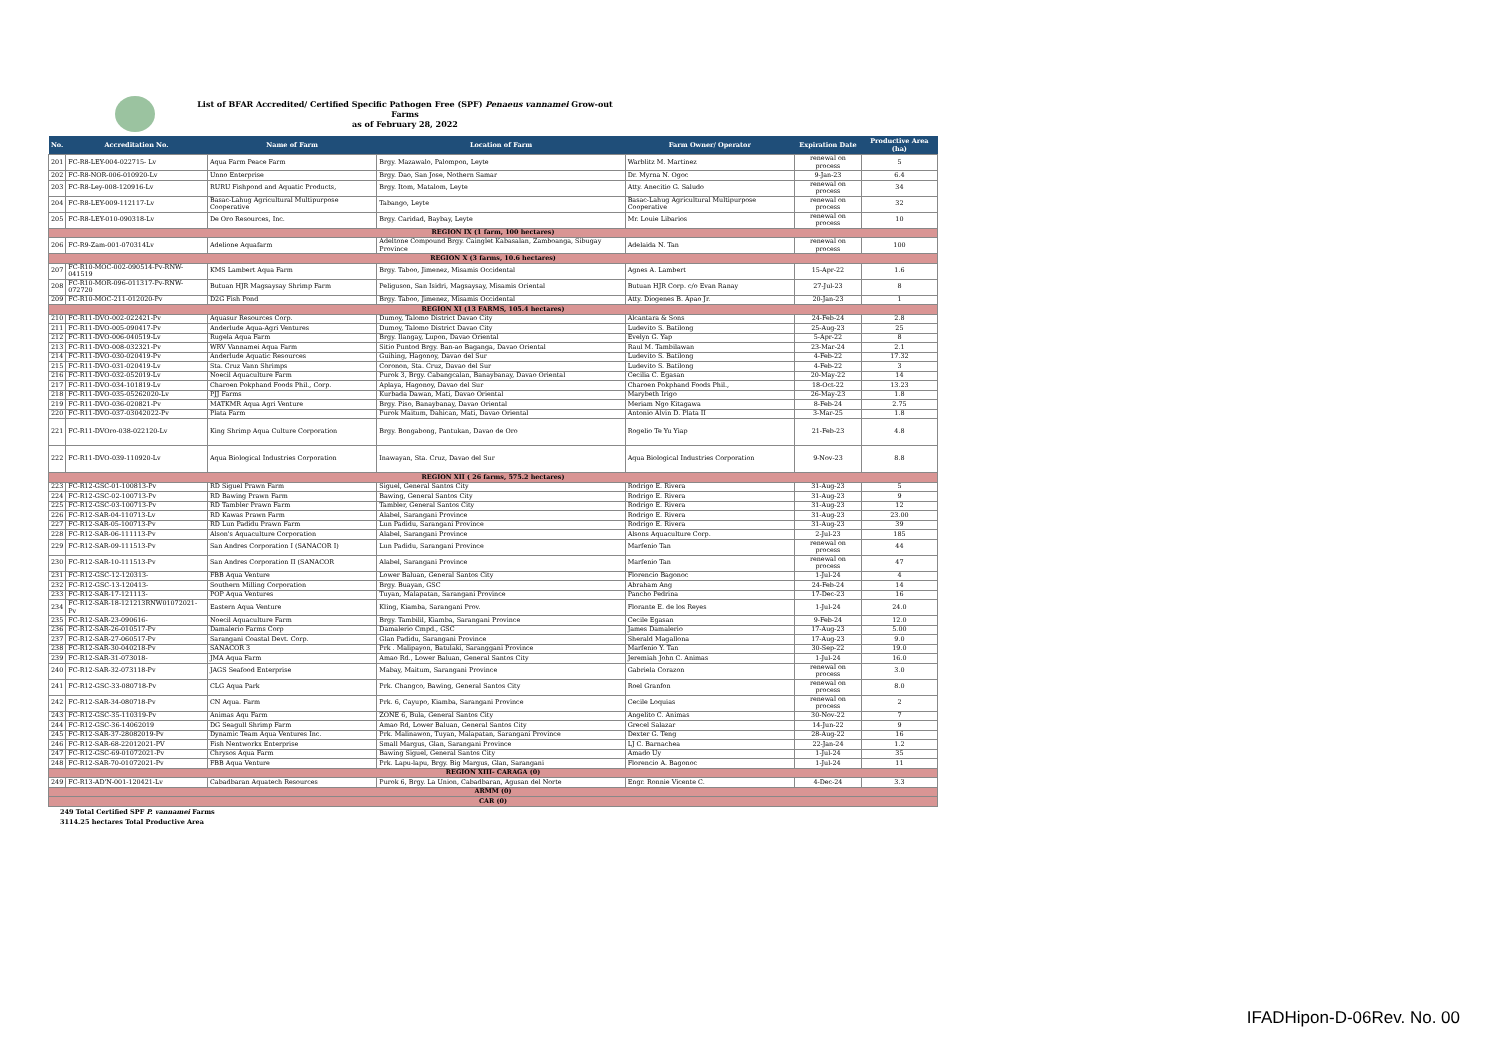List of BFAR Accredited/ Certified Specific Pathogen Free (SPF) Penaeus vannamei Grow-out Farms
as of February 28, 2022
| No. | Accreditation No. | Name of Farm | Location of Farm | Farm Owner/ Operator | Expiration Date | Productive Area (ha) |
| --- | --- | --- | --- | --- | --- | --- |
| 201 | FC-R8-LEY-004-022715- Lv | Aqua Farm Peace Farm | Brgy. Mazawalo, Palompon, Leyte | Warblitz M. Martinez | renewal on process | 5 |
| 202 | FC-R8-NOR-006-010920-Lv | Unno Enterprise | Brgy. Dao, San Jose, Nothern Samar | Dr. Myrna N. Ogoc | 9-Jan-23 | 6.4 |
| 203 | FC-R8-Ley-008-120916-Lv | RURU Fishpond and Aquatic Products, | Brgy. Itom, Matalom, Leyte | Atty. Anecitio G. Saludo | renewal on process | 34 |
| 204 | FC-R8-LEY-009-112117-Lv | Basac-Lahug Agricultural Multipurpose Cooperative | Tabango, Leyte | Basac-Lahug Agricultural Multipurpose Cooperative | renewal on process | 32 |
| 205 | FC-R8-LEY-010-090318-Lv | De Oro Resources, Inc. | Brgy. Caridad, Baybay, Leyte | Mr. Louie Libarios | renewal on process | 10 |
| REGION IX (1 farm, 100 hectares) | | | | | | |
| 206 | FC-R9-Zam-001-070314Lv | Adelione Aquafarm | Adeltone Compound Brgy. Cainglet Kabasalan, Zamboanga, Sibugay Province | Adelaida N. Tan | renewal on process | 100 |
| REGION X (3 farms, 10.6 hectares) | | | | | | |
| 207 | FC-R10-MOC-002-090514-Pv-RNW-041519 | KMS Lambert Aqua Farm | Brgy. Taboo, Jimenez, Misamis Occidental | Agnes A. Lambert | 15-Apr-22 | 1.6 |
| 208 | FC-R10-MOR-096-011317-Pv-RNW-072720 | Butuan HJR Magsaysay Shrimp Farm | Peliguson, San Isidri, Magsaysay, Misamis Oriental | Butuan HJR Corp. c/o Evan Ranay | 27-Jul-23 | 8 |
| 209 | FC-R10-MOC-211-012020-Pv | D2G Fish Pond | Brgy. Taboo, Jimenez, Misamis Occidental | Atty. Diogenes B. Apao Jr. | 20-Jan-23 | 1 |
| REGION XI (13 FARMS, 105.4 hectares) | | | | | | |
| 210 | FC-R11-DVO-002-022421-Pv | Aquasur Resources Corp. | Dumoy, Talomo District Davao City | Alcantara & Sons | 24-Feb-24 | 2.8 |
| 211 | FC-R11-DVO-005-090417-Pv | Anderlude Aqua-Agri Ventures | Dumoy, Talomo District Davao City | Ludevito S. Batilong | 25-Aug-23 | 25 |
| 212 | FC-R11-DVO-006-040519-Lv | Rugela Aqua Farm | Brgy. Ilangay, Lupon, Davao Oriental | Evelyn G. Yap | 5-Apr-22 | 8 |
| 213 | FC-R11-DVO-008-032321-Pv | WRV Vannamei Aqua Farm | Sitio Puntod Brgy. Ban-ao Baganga, Davao Oriental | Raul M. Tambilawan | 23-Mar-24 | 2.1 |
| 214 | FC-R11-DVO-030-020419-Pv | Anderlude Aquatic Resources | Guihing, Hagonoy, Davao del Sur | Ludevito S. Batilong | 4-Feb-22 | 17.32 |
| 215 | FC-R11-DVO-031-020419-Lv | Sta. Cruz Vann Shrimps | Coronon, Sta. Cruz, Davao del Sur | Ludevito S. Batilong | 4-Feb-22 | 3 |
| 216 | FC-R11-DVO-032-052019-Lv | Noecil Aquaculture Farm | Purok 3, Brgy. Cabangcalan, Banaybanay, Davao Oriental | Cecilia C. Egasan | 20-May-22 | 14 |
| 217 | FC-R11-DVO-034-101819-Lv | Charoen Pokphand Foods Phil., Corp. | Aplaya, Hagonoy, Davao del Sur | Charoen Pokphand Foods Phil., | 18-Oct-22 | 13.23 |
| 218 | FC-R11-DVO-035-05262020-Lv | PJJ Farms | Kurbada Dawan, Mati, Davao Oriental | Marybeth Irigo | 26-May-23 | 1.8 |
| 219 | FC-R11-DVO-036-020821-Pv | MATKMR Aqua Agri Venture | Brgy. Piso, Banaybanay, Davao Oriental | Meriam Ngo Kitagawa | 8-Feb-24 | 2.75 |
| 220 | FC-R11-DVO-037-03042022-Pv | Plata Farm | Purok Maitum, Dahican, Mati, Davao Oriental | Antonio Alvin D. Plata II | 3-Mar-25 | 1.8 |
| 221 | FC-R11-DVOro-038-022120-Lv | King Shrimp Aqua Culture Corporation | Brgy. Bongabong, Pantukan, Davao de Oro | Rogelio Te Yu Yiap | 21-Feb-23 | 4.8 |
| 222 | FC-R11-DVO-039-110920-Lv | Aqua Biological Industries Corporation | Inawayan, Sta. Cruz, Davao del Sur | Aqua Biological Industries Corporation | 9-Nov-23 | 8.8 |
| REGION XII ( 26 farms, 575.2 hectares) | | | | | | |
| 223 | FC-R12-GSC-01-100813-Pv | RD Siguel Prawn Farm | Siguel, General Santos City | Rodrigo E. Rivera | 31-Aug-23 | 5 |
| 224 | FC-R12-GSC-02-100713-Pv | RD Bawing Prawn Farm | Bawing, General Santos City | Rodrigo E. Rivera | 31-Aug-23 | 9 |
| 225 | FC-R12-GSC-03-100713-Pv | RD Tambler Prawn Farm | Tambler, General Santos City | Rodrigo E. Rivera | 31-Aug-23 | 12 |
| 226 | FC-R12-SAR-04-110713-Lv | RD Kawas Prawn Farm | Alabel, Sarangani Province | Rodrigo E. Rivera | 31-Aug-23 | 23.00 |
| 227 | FC-R12-SAR-05-100713-Pv | RD Lun Padidu Prawn Farm | Lun Padidu, Sarangani Province | Rodrigo E. Rivera | 31-Aug-23 | 39 |
| 228 | FC-R12-SAR-06-111113-Pv | Alson's Aquaculture Corporation | Alabel, Sarangani Province | Alsons Aquaculture Corp. | 2-Jul-23 | 185 |
| 229 | FC-R12-SAR-09-111513-Pv | San Andres Corporation I (SANACOR I) | Lun Padidu, Sarangani Province | Marfenio Tan | renewal on process | 44 |
| 230 | FC-R12-SAR-10-111513-Pv | San Andres Corporation II (SANACOR | Alabel, Sarangani Province | Marfenio Tan | renewal on process | 47 |
| 231 | FC-R12-GSC-12-120313- | FBB Aqua Venture | Lower Baluan, General Santos City | Florencio Bagonoc | 1-Jul-24 | 4 |
| 232 | FC-R12-GSC-13-120413- | Southern Milling Corporation | Brgy. Buayan, GSC | Abraham Ang | 24-Feb-24 | 14 |
| 233 | FC-R12-SAR-17-121113- | POP Aqua Ventures | Tuyan, Malapatan, Sarangani Province | Pancho Pedrina | 17-Dec-23 | 16 |
| 234 | FC-R12-SAR-18-121213RNW01072021-Pv | Eastern Aqua Venture | Kling, Kiamba, Sarangani Prov. | Florante E. de los Reyes | 1-Jul-24 | 24.0 |
| 235 | FC-R12-SAR-23-090616- | Noecil Aquaculture Farm | Brgy. Tambilil, Kiamba, Sarangani Province | Cecile Egasan | 9-Feb-24 | 12.0 |
| 236 | FC-R12-SAR-26-010517-Pv | Damalerio Farms Corp | Damalerio Cmpd., GSC | James Damalerio | 17-Aug-23 | 5.00 |
| 237 | FC-R12-SAR-27-060517-Pv | Sarangani Coastal Devt. Corp. | Glan Padidu, Sarangani Province | Sherald Magallona | 17-Aug-23 | 9.0 |
| 238 | FC-R12-SAR-30-040218-Pv | SANACOR 3 | Prk . Malipayon, Batulaki, Saranggani Province | Marfenio Y. Tan | 30-Sep-22 | 19.0 |
| 239 | FC-R12-SAR-31-073018- | JMA Aqua Farm | Amao Rd., Lower Baluan, General Santos City | Jeremiah John C. Animas | 1-Jul-24 | 16.0 |
| 240 | FC-R12-SAR-32-073118-Pv | JAGS Seafood Enterprise | Mabay, Maitum, Sarangani Province | Gabriela Corazon | renewal on process | 3.0 |
| 241 | FC-R12-GSC-33-080718-Pv | CLG Aqua Park | Prk. Changco, Bawing, General Santos City | Roel Granfon | renewal on process | 8.0 |
| 242 | FC-R12-SAR-34-080718-Pv | CN Aqua. Farm | Prk. 6, Cayupo, Kiamba, Sarangani Province | Cecile Loquias | renewal on process | 2 |
| 243 | FC-R12-GSC-35-110319-Pv | Animas Aqu Farm | ZONE 6, Bula, General Santos City | Angelito C. Animas | 30-Nov-22 | 7 |
| 244 | FC-R12-GSC-36-14062019 | DG Seagull Shrimp Farm | Amao Rd, Lower Baluan, General Santos City | Grecel Salazar | 14-Jun-22 | 9 |
| 245 | FC-R12-SAR-37-28082019-Pv | Dynamic Team Aqua Ventures Inc. | Prk. Malinawon, Tuyan, Malapatan, Sarangani Province | Dexter G. Teng | 28-Aug-22 | 16 |
| 246 | FC-R12-SAR-68-22012021-PV | Fish Nentworkx Enterprise | Small Margus, Glan, Sarangani Province | LJ C. Barnachea | 22-Jan-24 | 1.2 |
| 247 | FC-R12-GSC-69-01072021-Pv | Chrysos Aqua Farm | Bawing Siguel, General Santos City | Amado Uy | 1-Jul-24 | 35 |
| 248 | FC-R12-SAR-70-01072021-Pv | FBB Aqua Venture | Prk. Lapu-lapu, Brgy. Big Margus, Glan, Sarangani | Florencio A. Bagonoc | 1-Jul-24 | 11 |
| REGION XIII- CARAGA (0) | | | | | | |
| 249 | FC-R13-AD'N-001-120421-Lv | Cabadbaran Aquatech Resources | Purok 6, Brgy. La Union, Cabadbaran, Agusan del Norte | Engr. Ronnie Vicente C. | 4-Dec-24 | 3.3 |
| ARMM (0) | | | | | | |
| CAR (0) | | | | | | |
249 Total Certified SPF P. vannamei Farms
3114.25 hectares Total Productive Area
IFADHipon-D-06Rev. No. 00